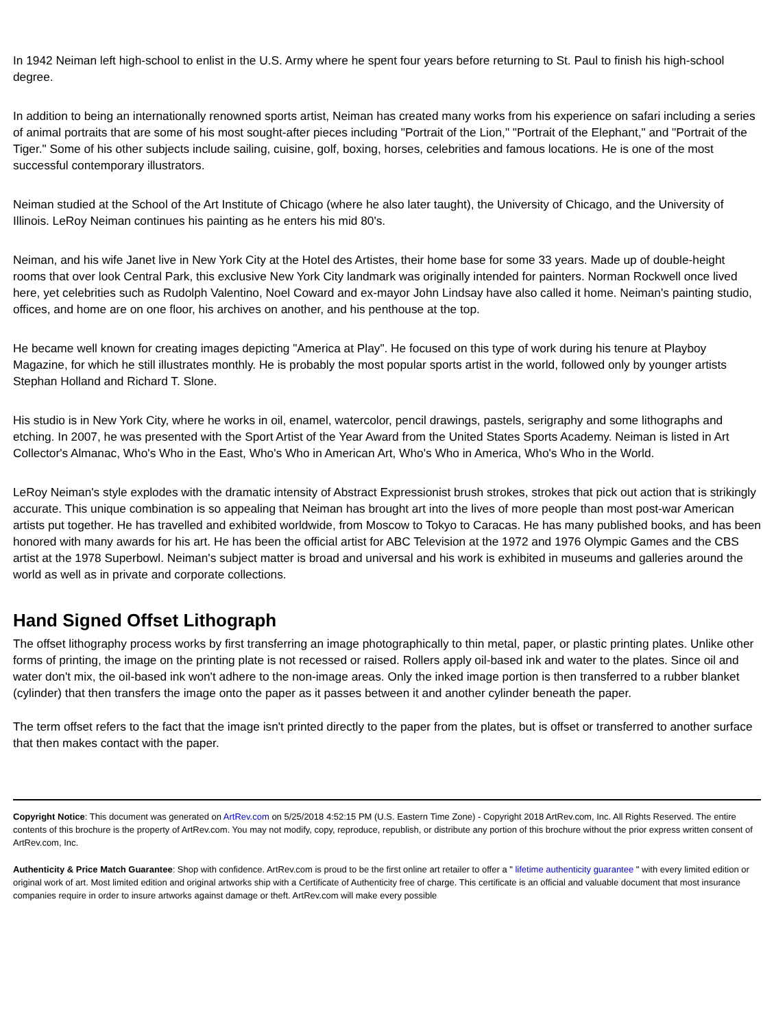In 1942 Neiman left high-school to enlist in the U.S. Army where he spent four years before returning to St. Paul to finish his high-school degree.
In addition to being an internationally renowned sports artist, Neiman has created many works from his experience on safari including a series of animal portraits that are some of his most sought-after pieces including "Portrait of the Lion," "Portrait of the Elephant," and "Portrait of the Tiger." Some of his other subjects include sailing, cuisine, golf, boxing, horses, celebrities and famous locations. He is one of the most successful contemporary illustrators.
Neiman studied at the School of the Art Institute of Chicago (where he also later taught), the University of Chicago, and the University of Illinois. LeRoy Neiman continues his painting as he enters his mid 80's.
Neiman, and his wife Janet live in New York City at the Hotel des Artistes, their home base for some 33 years. Made up of double-height rooms that over look Central Park, this exclusive New York City landmark was originally intended for painters. Norman Rockwell once lived here, yet celebrities such as Rudolph Valentino, Noel Coward and ex-mayor John Lindsay have also called it home. Neiman's painting studio, offices, and home are on one floor, his archives on another, and his penthouse at the top.
He became well known for creating images depicting "America at Play". He focused on this type of work during his tenure at Playboy Magazine, for which he still illustrates monthly. He is probably the most popular sports artist in the world, followed only by younger artists Stephan Holland and Richard T. Slone.
His studio is in New York City, where he works in oil, enamel, watercolor, pencil drawings, pastels, serigraphy and some lithographs and etching. In 2007, he was presented with the Sport Artist of the Year Award from the United States Sports Academy. Neiman is listed in Art Collector's Almanac, Who's Who in the East, Who's Who in American Art, Who's Who in America, Who's Who in the World.
LeRoy Neiman's style explodes with the dramatic intensity of Abstract Expressionist brush strokes, strokes that pick out action that is strikingly accurate. This unique combination is so appealing that Neiman has brought art into the lives of more people than most post-war American artists put together. He has travelled and exhibited worldwide, from Moscow to Tokyo to Caracas. He has many published books, and has been honored with many awards for his art. He has been the official artist for ABC Television at the 1972 and 1976 Olympic Games and the CBS artist at the 1978 Superbowl. Neiman's subject matter is broad and universal and his work is exhibited in museums and galleries around the world as well as in private and corporate collections.
Hand Signed Offset Lithograph
The offset lithography process works by first transferring an image photographically to thin metal, paper, or plastic printing plates. Unlike other forms of printing, the image on the printing plate is not recessed or raised. Rollers apply oil-based ink and water to the plates. Since oil and water don't mix, the oil-based ink won't adhere to the non-image areas. Only the inked image portion is then transferred to a rubber blanket (cylinder) that then transfers the image onto the paper as it passes between it and another cylinder beneath the paper.
The term offset refers to the fact that the image isn't printed directly to the paper from the plates, but is offset or transferred to another surface that then makes contact with the paper.
Copyright Notice: This document was generated on ArtRev.com on 5/25/2018 4:52:15 PM (U.S. Eastern Time Zone) - Copyright 2018 ArtRev.com, Inc. All Rights Reserved. The entire contents of this brochure is the property of ArtRev.com. You may not modify, copy, reproduce, republish, or distribute any portion of this brochure without the prior express written consent of ArtRev.com, Inc.
Authenticity & Price Match Guarantee: Shop with confidence. ArtRev.com is proud to be the first online art retailer to offer a " lifetime authenticity guarantee " with every limited edition or original work of art. Most limited edition and original artworks ship with a Certificate of Authenticity free of charge. This certificate is an official and valuable document that most insurance companies require in order to insure artworks against damage or theft. ArtRev.com will make every possible